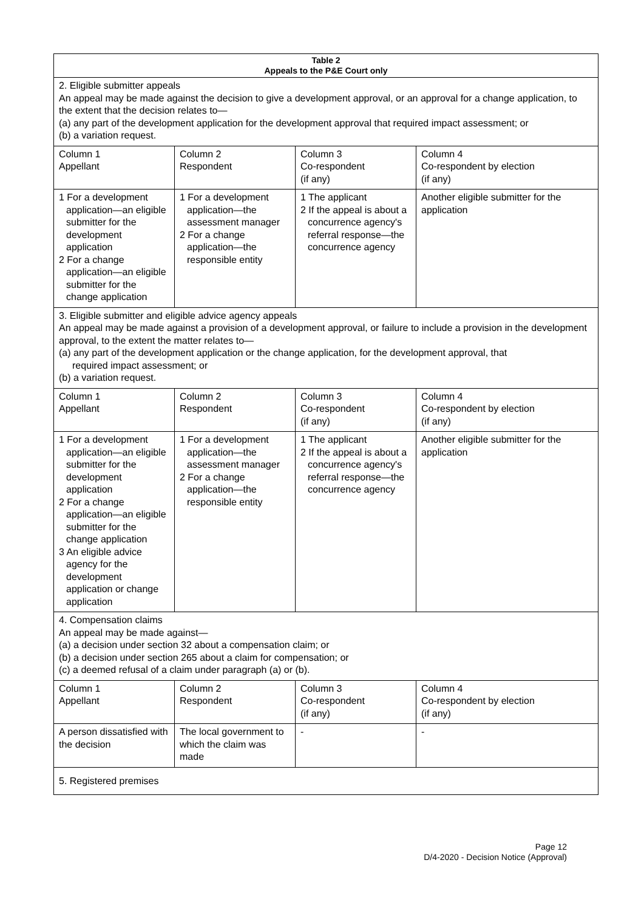| Table 2 Appeals to the P&E Court only | | | |
| 2. Eligible submitter appeals An appeal may be made against the decision to give a development approval, or an approval for a change application, to the extent that the decision relates to— (a) any part of the development application for the development approval that required impact assessment; or (b) a variation request. | | | |
| Column 1 Appellant | Column 2 Respondent | Column 3 Co-respondent (if any) | Column 4 Co-respondent by election (if any) |
| 1 For a development application—an eligible submitter for the development application 2 For a change application—an eligible submitter for the change application | 1 For a development application—the assessment manager 2 For a change application—the responsible entity | 1 The applicant 2 If the appeal is about a concurrence agency's referral response—the concurrence agency | Another eligible submitter for the application |
| 3. Eligible submitter and eligible advice agency appeals An appeal may be made against a provision of a development approval, or failure to include a provision in the development approval, to the extent the matter relates to— (a) any part of the development application or the change application, for the development approval, that required impact assessment; or (b) a variation request. | | | |
| Column 1 Appellant | Column 2 Respondent | Column 3 Co-respondent (if any) | Column 4 Co-respondent by election (if any) |
| 1 For a development application—an eligible submitter for the development application 2 For a change application—an eligible submitter for the change application 3 An eligible advice agency for the development application or change application | 1 For a development application—the assessment manager 2 For a change application—the responsible entity | 1 The applicant 2 If the appeal is about a concurrence agency's referral response—the concurrence agency | Another eligible submitter for the application |
| 4. Compensation claims An appeal may be made against— (a) a decision under section 32 about a compensation claim; or (b) a decision under section 265 about a claim for compensation; or (c) a deemed refusal of a claim under paragraph (a) or (b). | | | |
| Column 1 Appellant | Column 2 Respondent | Column 3 Co-respondent (if any) | Column 4 Co-respondent by election (if any) |
| A person dissatisfied with the decision | The local government to which the claim was made | - | - |
| 5. Registered premises | | | |
Page 12
D/4-2020 - Decision Notice (Approval)